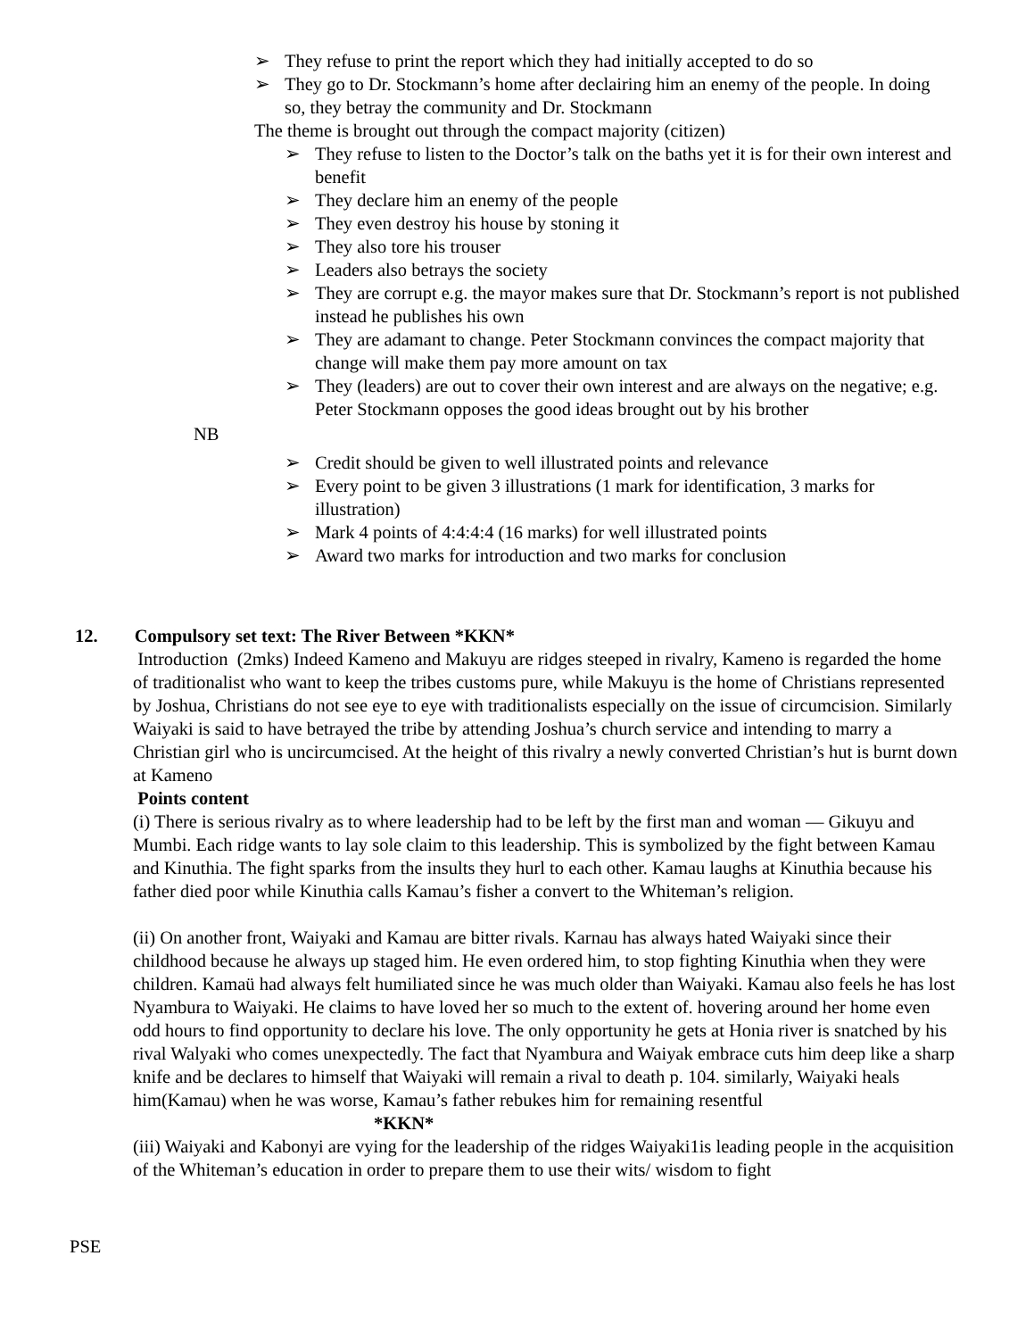➢ They refuse to print the report which they had initially accepted to do so
➢ They go to Dr. Stockmann’s home after declairing him an enemy of the people. In doing so, they betray the community and Dr. Stockmann
The theme is brought out through the compact majority (citizen)
➢ They refuse to listen to the Doctor’s talk on the baths yet it is for their own interest and benefit
➢ They declare him an enemy of the people
➢ They even destroy his house by stoning it
➢ They also tore his trouser
➢ Leaders also betrays the society
➢ They are corrupt e.g. the mayor makes sure that Dr. Stockmann’s report is not published instead he publishes his own
➢ They are adamant to change. Peter Stockmann convinces the compact majority that change will make them pay more amount on tax
➢ They (leaders) are out to cover their own interest and are always on the negative; e.g. Peter Stockmann opposes the good ideas brought out by his brother
NB
➢ Credit should be given to well illustrated points and relevance
➢ Every point to be given 3 illustrations (1 mark for identification, 3 marks for illustration)
➢ Mark 4 points of 4:4:4:4 (16 marks) for well illustrated points
➢ Award two marks for introduction and two marks for conclusion
12. Compulsory set text: The River Between *KKN*
Introduction (2mks) Indeed Kameno and Makuyu are ridges steeped in rivalry, Kameno is regarded the home of traditionalist who want to keep the tribes customs pure, while Makuyu is the home of Christians represented by Joshua, Christians do not see eye to eye with traditionalists especially on the issue of circumcision. Similarly Waiyaki is said to have betrayed the tribe by attending Joshua’s church service and intending to marry a Christian girl who is uncircumcised. At the height of this rivalry a newly converted Christian’s hut is burnt down at Kameno
Points content
(i) There is serious rivalry as to where leadership had to be left by the first man and woman — Gikuyu and Mumbi. Each ridge wants to lay sole claim to this leadership. This is symbolized by the fight between Kamau and Kinuthia. The fight sparks from the insults they hurl to each other. Kamau laughs at Kinuthia because his father died poor while Kinuthia calls Kamau’s fisher a convert to the Whiteman’s religion.
(ii) On another front, Waiyaki and Kamau are bitter rivals. Karnau has always hated Waiyaki since their childhood because he always up staged him. He even ordered him, to stop fighting Kinuthia when they were children. Kamaü had always felt humiliated since he was much older than Waiyaki. Kamau also feels he has lost Nyambura to Waiyaki. He claims to have loved her so much to the extent of. hovering around her home even odd hours to find opportunity to declare his love. The only opportunity he gets at Honia river is snatched by his rival Walyaki who comes unexpectedly. The fact that Nyambura and Waiyak embrace cuts him deep like a sharp knife and be declares to himself that Waiyaki will remain a rival to death p. 104. similarly, Waiyaki heals him(Kamau) when he was worse, Kamau’s father rebukes him for remaining resentful
*KKN*
(iii) Waiyaki and Kabonyi are vying for the leadership of the ridges Waiyaki1is leading people in the acquisition of the Whiteman’s education in order to prepare them to use their wits/ wisdom to fight
PSE